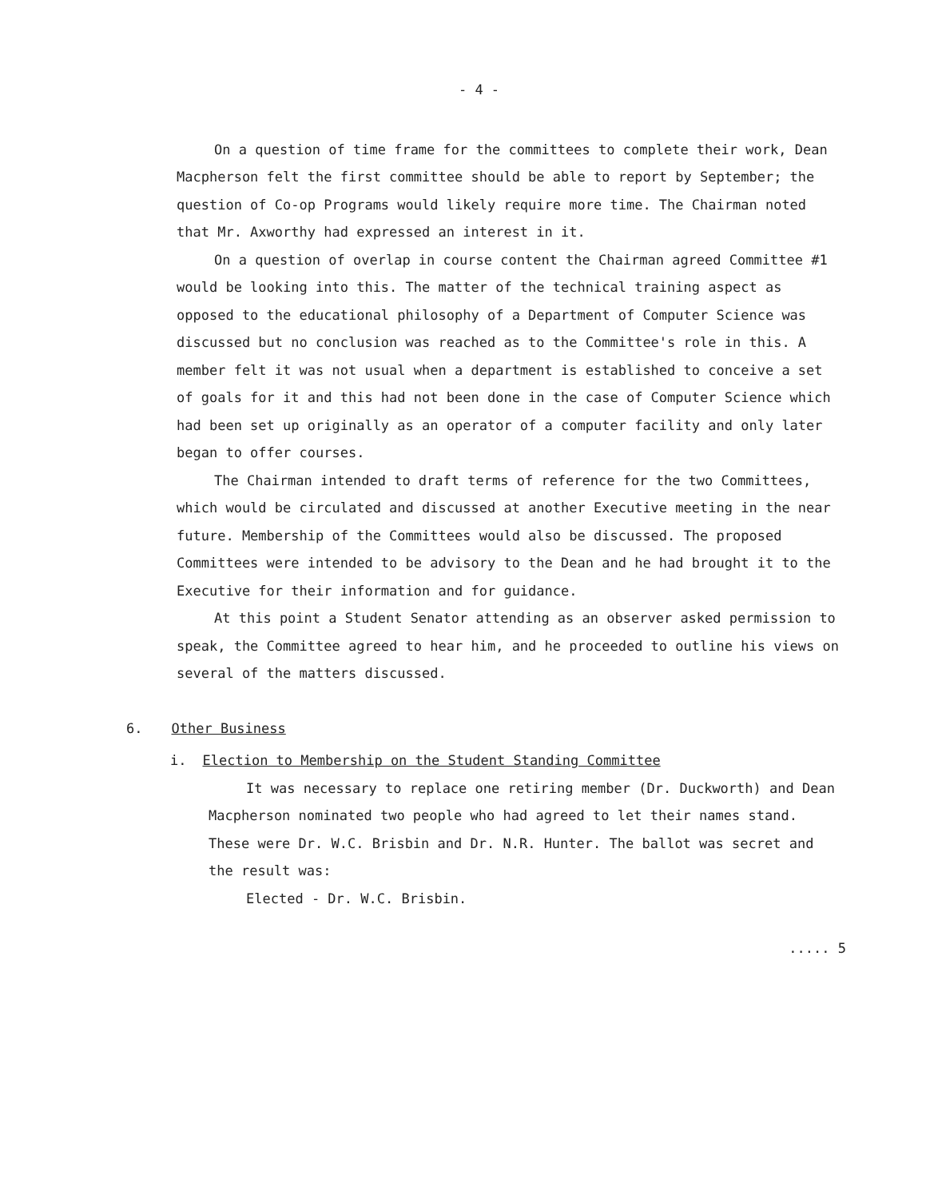- 4 -
On a question of time frame for the committees to complete their work, Dean Macpherson felt the first committee should be able to report by September; the question of Co-op Programs would likely require more time. The Chairman noted that Mr. Axworthy had expressed an interest in it.
On a question of overlap in course content the Chairman agreed Committee #1 would be looking into this. The matter of the technical training aspect as opposed to the educational philosophy of a Department of Computer Science was discussed but no conclusion was reached as to the Committee's role in this. A member felt it was not usual when a department is established to conceive a set of goals for it and this had not been done in the case of Computer Science which had been set up originally as an operator of a computer facility and only later began to offer courses.
The Chairman intended to draft terms of reference for the two Committees, which would be circulated and discussed at another Executive meeting in the near future. Membership of the Committees would also be discussed. The proposed Committees were intended to be advisory to the Dean and he had brought it to the Executive for their information and for guidance.
At this point a Student Senator attending as an observer asked permission to speak, the Committee agreed to hear him, and he proceeded to outline his views on several of the matters discussed.
6. Other Business
i. Election to Membership on the Student Standing Committee
It was necessary to replace one retiring member (Dr. Duckworth) and Dean Macpherson nominated two people who had agreed to let their names stand. These were Dr. W.C. Brisbin and Dr. N.R. Hunter. The ballot was secret and the result was:
Elected - Dr. W.C. Brisbin.
..... 5